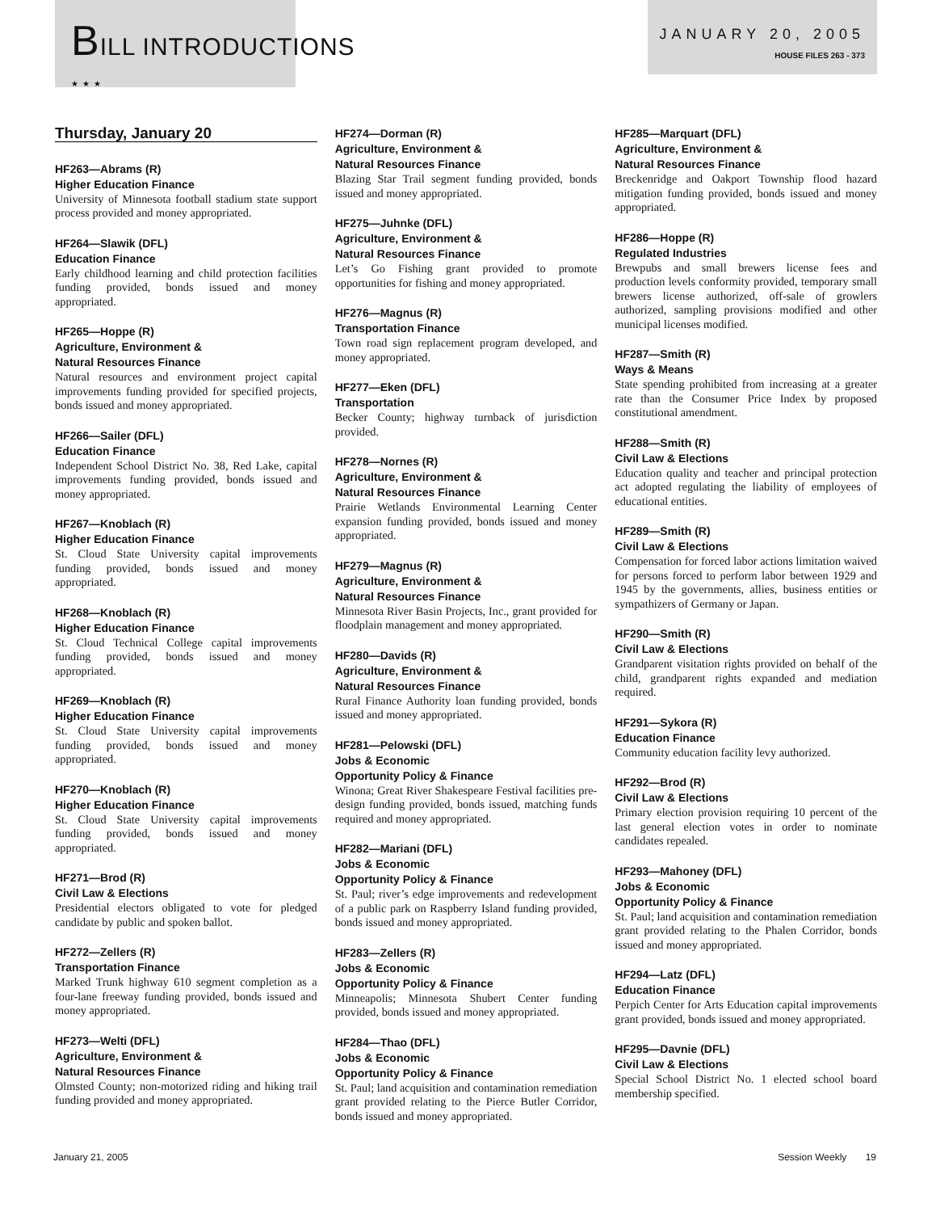BILL INTRODUCTIONS
★ ★ ★
JANUARY 20, 2005
HOUSE FILES 263 - 373
Thursday, January 20
HF263—Abrams (R)
Higher Education Finance
University of Minnesota football stadium state support process provided and money appropriated.
HF264—Slawik (DFL)
Education Finance
Early childhood learning and child protection facilities funding provided, bonds issued and money appropriated.
HF265—Hoppe (R)
Agriculture, Environment &
Natural Resources Finance
Natural resources and environment project capital improvements funding provided for specified projects, bonds issued and money appropriated.
HF266—Sailer (DFL)
Education Finance
Independent School District No. 38, Red Lake, capital improvements funding provided, bonds issued and money appropriated.
HF267—Knoblach (R)
Higher Education Finance
St. Cloud State University capital improvements funding provided, bonds issued and money appropriated.
HF268—Knoblach (R)
Higher Education Finance
St. Cloud Technical College capital improvements funding provided, bonds issued and money appropriated.
HF269—Knoblach (R)
Higher Education Finance
St. Cloud State University capital improvements funding provided, bonds issued and money appropriated.
HF270—Knoblach (R)
Higher Education Finance
St. Cloud State University capital improvements funding provided, bonds issued and money appropriated.
HF271—Brod (R)
Civil Law & Elections
Presidential electors obligated to vote for pledged candidate by public and spoken ballot.
HF272—Zellers (R)
Transportation Finance
Marked Trunk highway 610 segment completion as a four-lane freeway funding provided, bonds issued and money appropriated.
HF273—Welti (DFL)
Agriculture, Environment &
Natural Resources Finance
Olmsted County; non-motorized riding and hiking trail funding provided and money appropriated.
HF274—Dorman (R)
Agriculture, Environment &
Natural Resources Finance
Blazing Star Trail segment funding provided, bonds issued and money appropriated.
HF275—Juhnke (DFL)
Agriculture, Environment &
Natural Resources Finance
Let’s Go Fishing grant provided to promote opportunities for fishing and money appropriated.
HF276—Magnus (R)
Transportation Finance
Town road sign replacement program developed, and money appropriated.
HF277—Eken (DFL)
Transportation
Becker County; highway turnback of jurisdiction provided.
HF278—Nornes (R)
Agriculture, Environment &
Natural Resources Finance
Prairie Wetlands Environmental Learning Center expansion funding provided, bonds issued and money appropriated.
HF279—Magnus (R)
Agriculture, Environment &
Natural Resources Finance
Minnesota River Basin Projects, Inc., grant provided for floodplain management and money appropriated.
HF280—Davids (R)
Agriculture, Environment &
Natural Resources Finance
Rural Finance Authority loan funding provided, bonds issued and money appropriated.
HF281—Pelowski (DFL)
Jobs & Economic
Opportunity Policy & Finance
Winona; Great River Shakespeare Festival facilities pre-design funding provided, bonds issued, matching funds required and money appropriated.
HF282—Mariani (DFL)
Jobs & Economic
Opportunity Policy & Finance
St. Paul; river’s edge improvements and redevelopment of a public park on Raspberry Island funding provided, bonds issued and money appropriated.
HF283—Zellers (R)
Jobs & Economic
Opportunity Policy & Finance
Minneapolis; Minnesota Shubert Center funding provided, bonds issued and money appropriated.
HF284—Thao (DFL)
Jobs & Economic
Opportunity Policy & Finance
St. Paul; land acquisition and contamination remediation grant provided relating to the Pierce Butler Corridor, bonds issued and money appropriated.
HF285—Marquart (DFL)
Agriculture, Environment &
Natural Resources Finance
Breckenridge and Oakport Township flood hazard mitigation funding provided, bonds issued and money appropriated.
HF286—Hoppe (R)
Regulated Industries
Brewpubs and small brewers license fees and production levels conformity provided, temporary small brewers license authorized, off-sale of growlers authorized, sampling provisions modified and other municipal licenses modified.
HF287—Smith (R)
Ways & Means
State spending prohibited from increasing at a greater rate than the Consumer Price Index by proposed constitutional amendment.
HF288—Smith (R)
Civil Law & Elections
Education quality and teacher and principal protection act adopted regulating the liability of employees of educational entities.
HF289—Smith (R)
Civil Law & Elections
Compensation for forced labor actions limitation waived for persons forced to perform labor between 1929 and 1945 by the governments, allies, business entities or sympathizers of Germany or Japan.
HF290—Smith (R)
Civil Law & Elections
Grandparent visitation rights provided on behalf of the child, grandparent rights expanded and mediation required.
HF291—Sykora (R)
Education Finance
Community education facility levy authorized.
HF292—Brod (R)
Civil Law & Elections
Primary election provision requiring 10 percent of the last general election votes in order to nominate candidates repealed.
HF293—Mahoney (DFL)
Jobs & Economic
Opportunity Policy & Finance
St. Paul; land acquisition and contamination remediation grant provided relating to the Phalen Corridor, bonds issued and money appropriated.
HF294—Latz (DFL)
Education Finance
Perpich Center for Arts Education capital improvements grant provided, bonds issued and money appropriated.
HF295—Davnie (DFL)
Civil Law & Elections
Special School District No. 1 elected school board membership specified.
January 21, 2005 Session Weekly 19